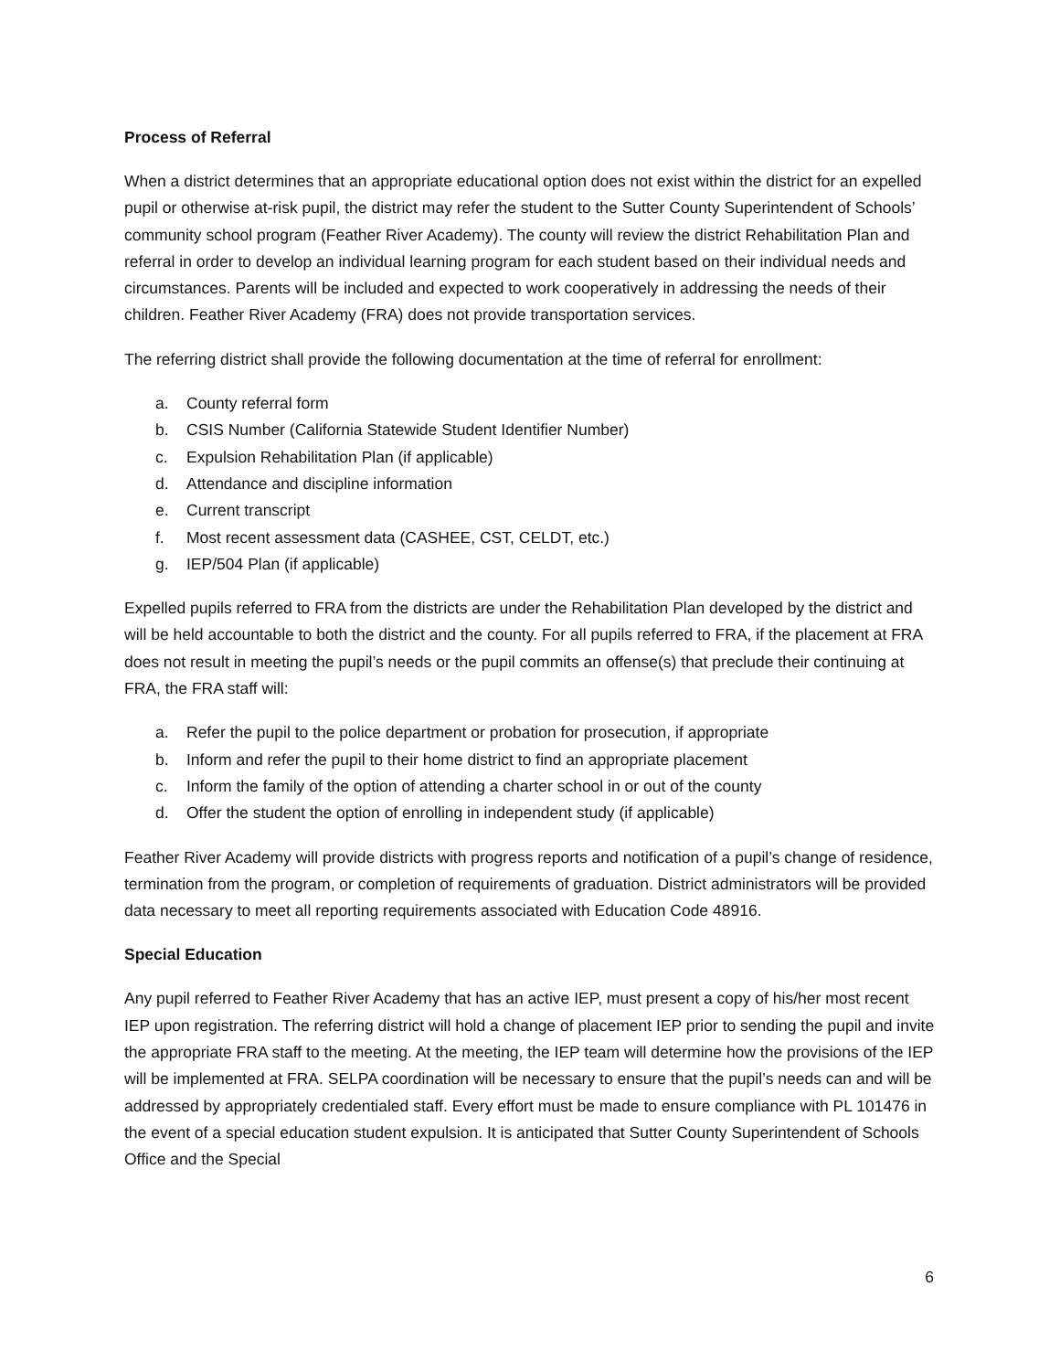Process of Referral
When a district determines that an appropriate educational option does not exist within the district for an expelled pupil or otherwise at-risk pupil, the district may refer the student to the Sutter County Superintendent of Schools’ community school program (Feather River Academy). The county will review the district Rehabilitation Plan and referral in order to develop an individual learning program for each student based on their individual needs and circumstances. Parents will be included and expected to work cooperatively in addressing the needs of their children. Feather River Academy (FRA) does not provide transportation services.
The referring district shall provide the following documentation at the time of referral for enrollment:
a. County referral form
b. CSIS Number (California Statewide Student Identifier Number)
c. Expulsion Rehabilitation Plan (if applicable)
d. Attendance and discipline information
e. Current transcript
f. Most recent assessment data (CASHEE, CST, CELDT, etc.)
g. IEP/504 Plan (if applicable)
Expelled pupils referred to FRA from the districts are under the Rehabilitation Plan developed by the district and will be held accountable to both the district and the county. For all pupils referred to FRA, if the placement at FRA does not result in meeting the pupil’s needs or the pupil commits an offense(s) that preclude their continuing at FRA, the FRA staff will:
a. Refer the pupil to the police department or probation for prosecution, if appropriate
b. Inform and refer the pupil to their home district to find an appropriate placement
c. Inform the family of the option of attending a charter school in or out of the county
d. Offer the student the option of enrolling in independent study (if applicable)
Feather River Academy will provide districts with progress reports and notification of a pupil’s change of residence, termination from the program, or completion of requirements of graduation. District administrators will be provided data necessary to meet all reporting requirements associated with Education Code 48916.
Special Education
Any pupil referred to Feather River Academy that has an active IEP, must present a copy of his/her most recent IEP upon registration. The referring district will hold a change of placement IEP prior to sending the pupil and invite the appropriate FRA staff to the meeting. At the meeting, the IEP team will determine how the provisions of the IEP will be implemented at FRA. SELPA coordination will be necessary to ensure that the pupil’s needs can and will be addressed by appropriately credentialed staff. Every effort must be made to ensure compliance with PL 101476 in the event of a special education student expulsion. It is anticipated that Sutter County Superintendent of Schools Office and the Special
6